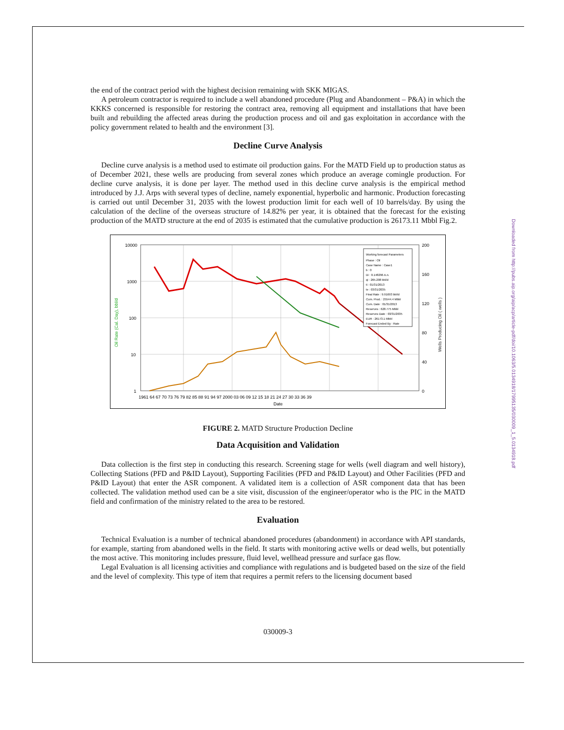Downloaded from http://pubs.aip.org/aip/acp/article-pdf/doi/10.1063/5.0134918/17995135/030009_1_5.0134918.pdf
the end of the contract period with the highest decision remaining with SKK MIGAS.
A petroleum contractor is required to include a well abandoned procedure (Plug and Abandonment – P&A) in which the KKKS concerned is responsible for restoring the contract area, removing all equipment and installations that have been built and rebuilding the affected areas during the production process and oil and gas exploitation in accordance with the policy government related to health and the environment [3].
Decline Curve Analysis
Decline curve analysis is a method used to estimate oil production gains. For the MATD Field up to production status as of December 2021, these wells are producing from several zones which produce an average comingle production. For decline curve analysis, it is done per layer. The method used in this decline curve analysis is the empirical method introduced by J.J. Arps with several types of decline, namely exponential, hyperbolic and harmonic. Production forecasting is carried out until December 31, 2035 with the lowest production limit for each well of 10 barrels/day. By using the calculation of the decline of the overseas structure of 14.82% per year, it is obtained that the forecast for the existing production of the MATD structure at the end of 2035 is estimated that the cumulative production is 26173.11 Mbbl Fig.2.
10000
1000
100
10
1
200
160
120
80
40
0
1961 64 67 70 73 76 79 82 85 88 91 94 97 2000 03 06 09 12 15 18 21 24 27 30 33 36 39
Date
Oil Rate (Cal. Day), bbl/d
Wells Producing Oil ( wells )
Working forecast Parameters
Phase : Oil
Case Name : Case1
b : 0
Di : 0.148296 A.n.
qi : 265.208 bbl/d
ti : 01/31/2013
te : 03/31/2035
Final Rate : 9.91693 bbl/d
Cum. Prod. : 25544.4 Mbbl
Cum. Date : 01/31/2013
Reserves : 628.775 Mbbl
Reserves Date : 03/31/2035
EUR : 26173.1 Mbbl
Forecast Ended By : Rate
FIGURE 2. MATD Structure Production Decline
Data Acquisition and Validation
Data collection is the first step in conducting this research. Screening stage for wells (well diagram and well history), Collecting Stations (PFD and P&ID Layout), Supporting Facilities (PFD and P&ID Layout) and Other Facilities (PFD and P&ID Layout) that enter the ASR component. A validated item is a collection of ASR component data that has been collected. The validation method used can be a site visit, discussion of the engineer/operator who is the PIC in the MATD field and confirmation of the ministry related to the area to be restored.
Evaluation
Technical Evaluation is a number of technical abandoned procedures (abandonment) in accordance with API standards, for example, starting from abandoned wells in the field. It starts with monitoring active wells or dead wells, but potentially the most active. This monitoring includes pressure, fluid level, wellhead pressure and surface gas flow.
Legal Evaluation is all licensing activities and compliance with regulations and is budgeted based on the size of the field and the level of complexity. This type of item that requires a permit refers to the licensing document based
030009-3